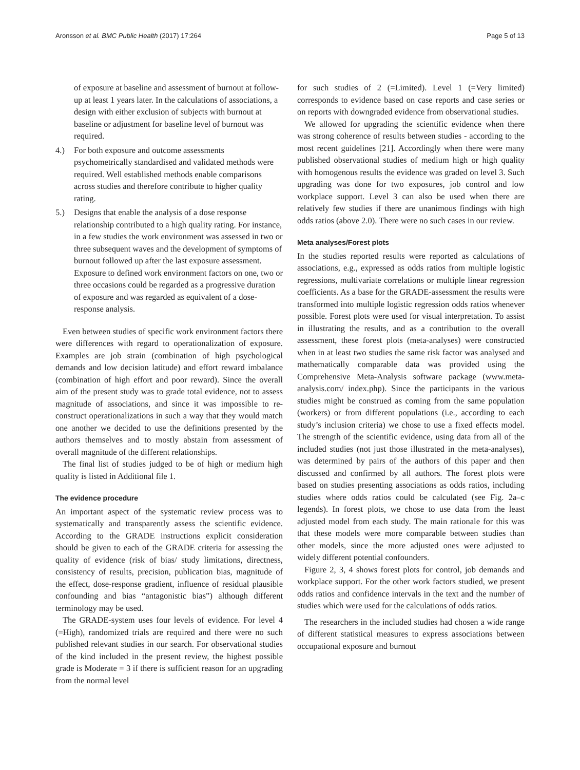Aronsson et al. BMC Public Health (2017) 17:264 Page 5 of 13
of exposure at baseline and assessment of burnout at follow-up at least 1 years later. In the calculations of associations, a design with either exclusion of subjects with burnout at baseline or adjustment for baseline level of burnout was required.
4.) For both exposure and outcome assessments psychometrically standardised and validated methods were required. Well established methods enable comparisons across studies and therefore contribute to higher quality rating.
5.) Designs that enable the analysis of a dose response relationship contributed to a high quality rating. For instance, in a few studies the work environment was assessed in two or three subsequent waves and the development of symptoms of burnout followed up after the last exposure assessment. Exposure to defined work environment factors on one, two or three occasions could be regarded as a progressive duration of exposure and was regarded as equivalent of a dose-response analysis.
Even between studies of specific work environment factors there were differences with regard to operationalization of exposure. Examples are job strain (combination of high psychological demands and low decision latitude) and effort reward imbalance (combination of high effort and poor reward). Since the overall aim of the present study was to grade total evidence, not to assess magnitude of associations, and since it was impossible to re-construct operationalizations in such a way that they would match one another we decided to use the definitions presented by the authors themselves and to mostly abstain from assessment of overall magnitude of the different relationships.
The final list of studies judged to be of high or medium high quality is listed in Additional file 1.
The evidence procedure
An important aspect of the systematic review process was to systematically and transparently assess the scientific evidence. According to the GRADE instructions explicit consideration should be given to each of the GRADE criteria for assessing the quality of evidence (risk of bias/ study limitations, directness, consistency of results, precision, publication bias, magnitude of the effect, dose-response gradient, influence of residual plausible confounding and bias “antagonistic bias”) although different terminology may be used.
The GRADE-system uses four levels of evidence. For level 4 (=High), randomized trials are required and there were no such published relevant studies in our search. For observational studies of the kind included in the present review, the highest possible grade is Moderate = 3 if there is sufficient reason for an upgrading from the normal level
for such studies of 2 (=Limited). Level 1 (=Very limited) corresponds to evidence based on case reports and case series or on reports with downgraded evidence from observational studies.
We allowed for upgrading the scientific evidence when there was strong coherence of results between studies - according to the most recent guidelines [21]. Accordingly when there were many published observational studies of medium high or high quality with homogenous results the evidence was graded on level 3. Such upgrading was done for two exposures, job control and low workplace support. Level 3 can also be used when there are relatively few studies if there are unanimous findings with high odds ratios (above 2.0). There were no such cases in our review.
Meta analyses/Forest plots
In the studies reported results were reported as calculations of associations, e.g., expressed as odds ratios from multiple logistic regressions, multivariate correlations or multiple linear regression coefficients. As a base for the GRADE-assessment the results were transformed into multiple logistic regression odds ratios whenever possible. Forest plots were used for visual interpretation. To assist in illustrating the results, and as a contribution to the overall assessment, these forest plots (meta-analyses) were constructed when in at least two studies the same risk factor was analysed and mathematically comparable data was provided using the Comprehensive Meta-Analysis software package (www.meta-analysis.com/ index.php). Since the participants in the various studies might be construed as coming from the same population (workers) or from different populations (i.e., according to each study’s inclusion criteria) we chose to use a fixed effects model. The strength of the scientific evidence, using data from all of the included studies (not just those illustrated in the meta-analyses), was determined by pairs of the authors of this paper and then discussed and confirmed by all authors. The forest plots were based on studies presenting associations as odds ratios, including studies where odds ratios could be calculated (see Fig. 2a–c legends). In forest plots, we chose to use data from the least adjusted model from each study. The main rationale for this was that these models were more comparable between studies than other models, since the more adjusted ones were adjusted to widely different potential confounders.
Figure 2, 3, 4 shows forest plots for control, job demands and workplace support. For the other work factors studied, we present odds ratios and confidence intervals in the text and the number of studies which were used for the calculations of odds ratios.
The researchers in the included studies had chosen a wide range of different statistical measures to express associations between occupational exposure and burnout